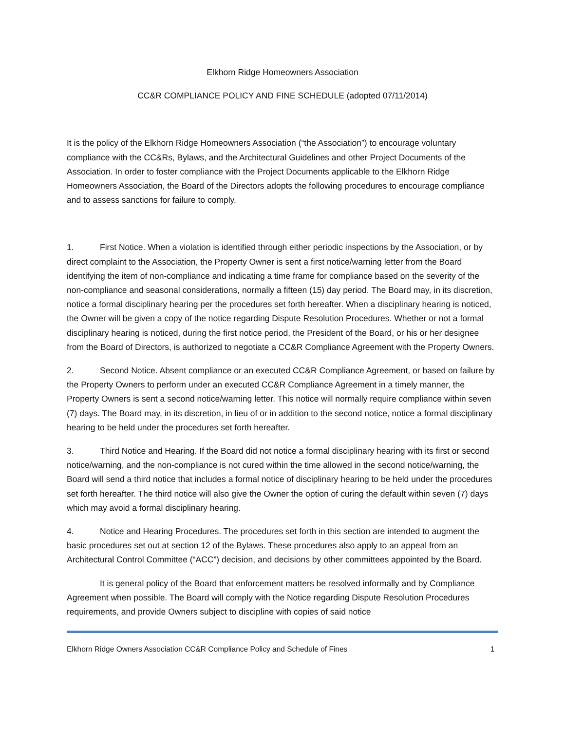Elkhorn Ridge Homeowners Association
CC&R COMPLIANCE POLICY AND FINE SCHEDULE (adopted 07/11/2014)
It is the policy of the Elkhorn Ridge Homeowners Association (“the Association”) to encourage voluntary compliance with the CC&Rs, Bylaws, and the Architectural Guidelines and other Project Documents of the Association. In order to foster compliance with the Project Documents applicable to the Elkhorn Ridge Homeowners Association, the Board of the Directors adopts the following procedures to encourage compliance and to assess sanctions for failure to comply.
1. First Notice. When a violation is identified through either periodic inspections by the Association, or by direct complaint to the Association, the Property Owner is sent a first notice/warning letter from the Board identifying the item of non-compliance and indicating a time frame for compliance based on the severity of the non-compliance and seasonal considerations, normally a fifteen (15) day period. The Board may, in its discretion, notice a formal disciplinary hearing per the procedures set forth hereafter. When a disciplinary hearing is noticed, the Owner will be given a copy of the notice regarding Dispute Resolution Procedures. Whether or not a formal disciplinary hearing is noticed, during the first notice period, the President of the Board, or his or her designee from the Board of Directors, is authorized to negotiate a CC&R Compliance Agreement with the Property Owners.
2. Second Notice. Absent compliance or an executed CC&R Compliance Agreement, or based on failure by the Property Owners to perform under an executed CC&R Compliance Agreement in a timely manner, the Property Owners is sent a second notice/warning letter. This notice will normally require compliance within seven (7) days. The Board may, in its discretion, in lieu of or in addition to the second notice, notice a formal disciplinary hearing to be held under the procedures set forth hereafter.
3. Third Notice and Hearing. If the Board did not notice a formal disciplinary hearing with its first or second notice/warning, and the non-compliance is not cured within the time allowed in the second notice/warning, the Board will send a third notice that includes a formal notice of disciplinary hearing to be held under the procedures set forth hereafter. The third notice will also give the Owner the option of curing the default within seven (7) days which may avoid a formal disciplinary hearing.
4. Notice and Hearing Procedures. The procedures set forth in this section are intended to augment the basic procedures set out at section 12 of the Bylaws. These procedures also apply to an appeal from an Architectural Control Committee (“ACC”) decision, and decisions by other committees appointed by the Board.
It is general policy of the Board that enforcement matters be resolved informally and by Compliance Agreement when possible. The Board will comply with the Notice regarding Dispute Resolution Procedures requirements, and provide Owners subject to discipline with copies of said notice
Elkhorn Ridge Owners Association CC&R Compliance Policy and Schedule of Fines 1